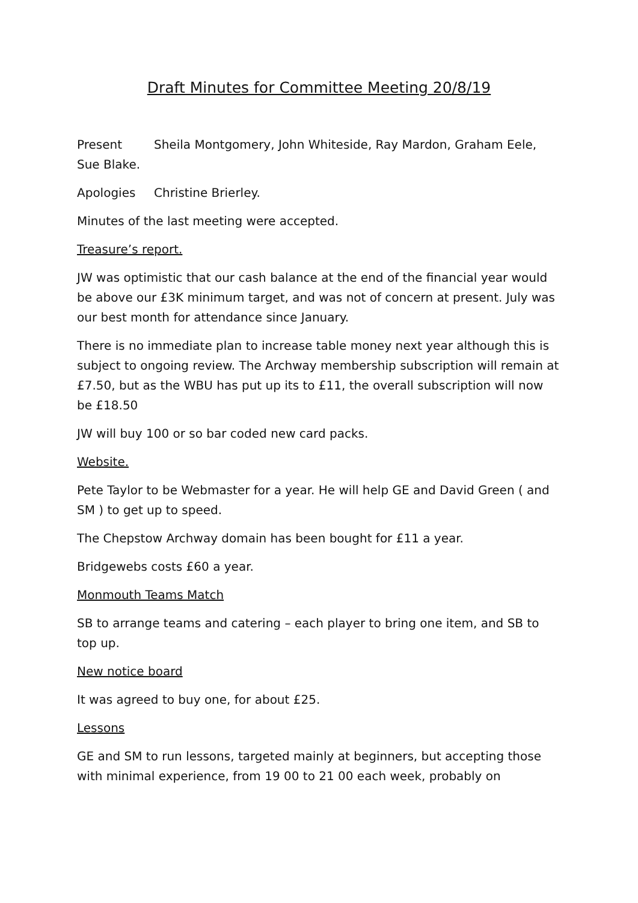Draft Minutes for Committee Meeting 20/8/19
Present Sheila Montgomery, John Whiteside, Ray Mardon, Graham Eele, Sue Blake.
Apologies Christine Brierley.
Minutes of the last meeting were accepted.
Treasure’s report.
JW was optimistic that our cash balance at the end of the financial year would be above our £3K minimum target, and was not of concern at present. July was our best month for attendance since January.
There is no immediate plan to increase table money next year although this is subject to ongoing review. The Archway membership subscription will remain at £7.50, but as the WBU has put up its to £11, the overall subscription will now be £18.50
JW will buy 100 or so bar coded new card packs.
Website.
Pete Taylor to be Webmaster for a year. He will help GE and David Green ( and SM ) to get up to speed.
The Chepstow Archway domain has been bought for £11 a year.
Bridgewebs costs £60 a year.
Monmouth Teams Match
SB to arrange teams and catering – each player to bring one item, and SB to top up.
New notice board
It was agreed to buy one, for about £25.
Lessons
GE and SM to run lessons, targeted mainly at beginners, but accepting those with minimal experience, from 19 00 to 21 00 each week, probably on